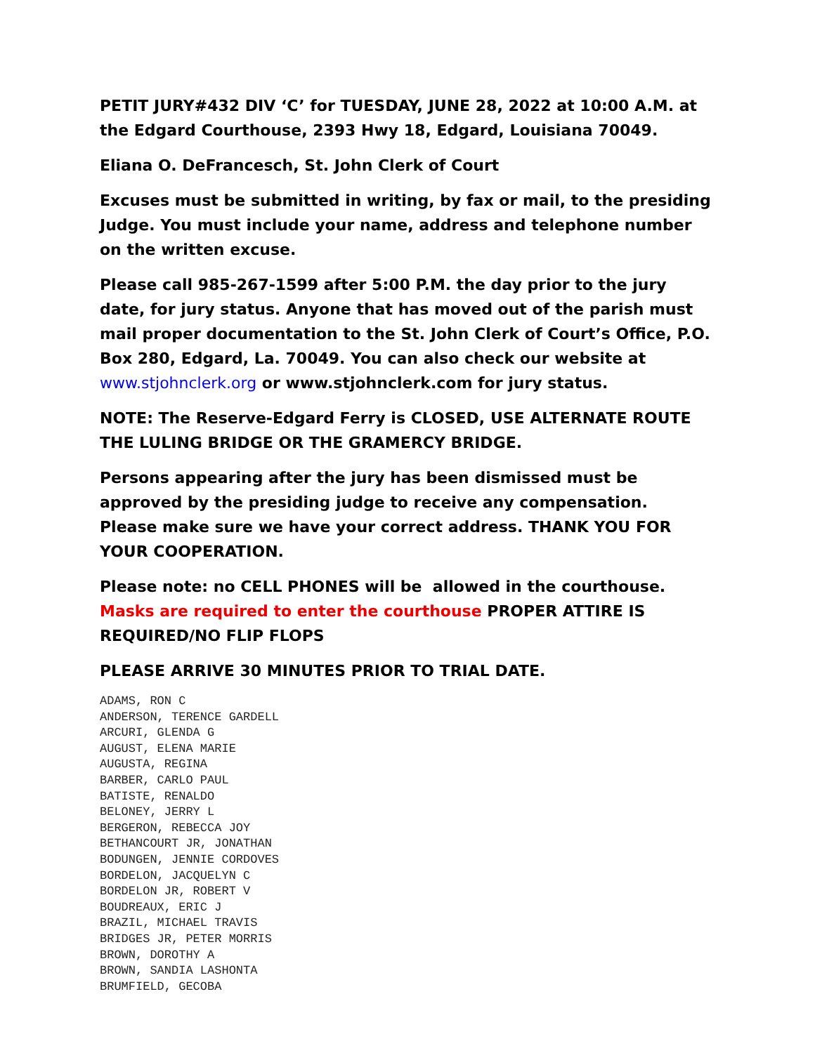PETIT JURY#432 DIV ‘C’ for TUESDAY, JUNE 28, 2022 at 10:00 A.M. at the Edgard Courthouse, 2393 Hwy 18, Edgard, Louisiana 70049.
Eliana O. DeFrancesch, St. John Clerk of Court
Excuses must be submitted in writing, by fax or mail, to the presiding Judge. You must include your name, address and telephone number on the written excuse.
Please call 985-267-1599 after 5:00 P.M. the day prior to the jury date, for jury status. Anyone that has moved out of the parish must mail proper documentation to the St. John Clerk of Court’s Office, P.O. Box 280, Edgard, La. 70049. You can also check our website at www.stjohnclerk.org or www.stjohnclerk.com for jury status.
NOTE: The Reserve-Edgard Ferry is CLOSED, USE ALTERNATE ROUTE THE LULING BRIDGE OR THE GRAMERCY BRIDGE.
Persons appearing after the jury has been dismissed must be approved by the presiding judge to receive any compensation. Please make sure we have your correct address. THANK YOU FOR YOUR COOPERATION.
Please note: no CELL PHONES will be allowed in the courthouse. Masks are required to enter the courthouse PROPER ATTIRE IS REQUIRED/NO FLIP FLOPS
PLEASE ARRIVE 30 MINUTES PRIOR TO TRIAL DATE.
ADAMS, RON C
ANDERSON, TERENCE GARDELL
ARCURI, GLENDA G
AUGUST, ELENA MARIE
AUGUSTA, REGINA
BARBER, CARLO PAUL
BATISTE, RENALDO
BELONEY, JERRY L
BERGERON, REBECCA JOY
BETHANCOURT JR, JONATHAN
BODUNGEN, JENNIE CORDOVES
BORDELON, JACQUELYN C
BORDELON JR, ROBERT V
BOUDREAUX, ERIC J
BRAZIL, MICHAEL TRAVIS
BRIDGES JR, PETER MORRIS
BROWN, DOROTHY A
BROWN, SANDIA LASHONTA
BRUMFIELD, GECOBA